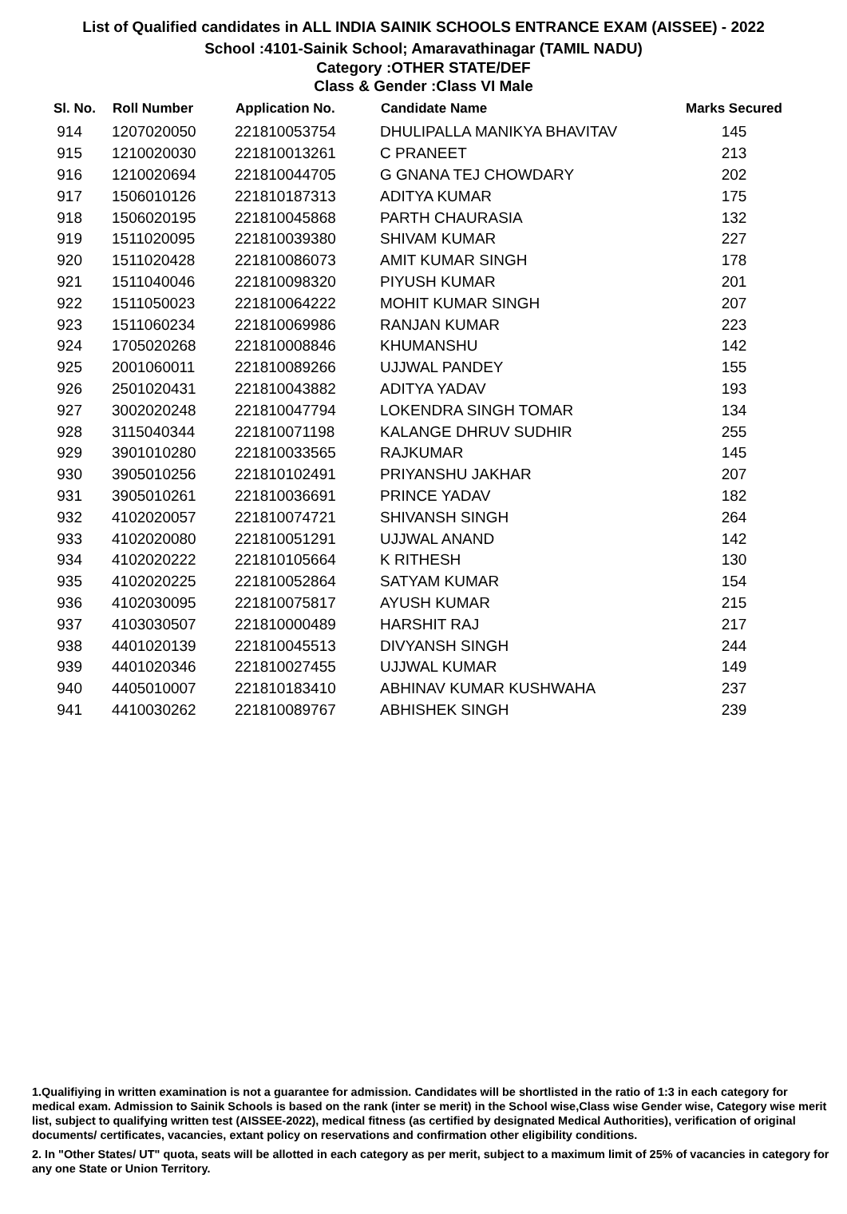List of Qualified candidates in ALL INDIA SAINIK SCHOOLS ENTRANCE EXAM (AISSEE) - 2022
School :4101-Sainik School; Amaravathinagar (TAMIL NADU)
Category :OTHER STATE/DEF
Class & Gender :Class VI Male
| Sl. No. | Roll Number | Application No. | Candidate Name | Marks Secured |
| --- | --- | --- | --- | --- |
| 914 | 1207020050 | 221810053754 | DHULIPALLA MANIKYA BHAVITAV | 145 |
| 915 | 1210020030 | 221810013261 | C PRANEET | 213 |
| 916 | 1210020694 | 221810044705 | G GNANA TEJ CHOWDARY | 202 |
| 917 | 1506010126 | 221810187313 | ADITYA KUMAR | 175 |
| 918 | 1506020195 | 221810045868 | PARTH CHAURASIA | 132 |
| 919 | 1511020095 | 221810039380 | SHIVAM KUMAR | 227 |
| 920 | 1511020428 | 221810086073 | AMIT KUMAR SINGH | 178 |
| 921 | 1511040046 | 221810098320 | PIYUSH KUMAR | 201 |
| 922 | 1511050023 | 221810064222 | MOHIT KUMAR SINGH | 207 |
| 923 | 1511060234 | 221810069986 | RANJAN KUMAR | 223 |
| 924 | 1705020268 | 221810008846 | KHUMANSHU | 142 |
| 925 | 2001060011 | 221810089266 | UJJWAL PANDEY | 155 |
| 926 | 2501020431 | 221810043882 | ADITYA YADAV | 193 |
| 927 | 3002020248 | 221810047794 | LOKENDRA SINGH TOMAR | 134 |
| 928 | 3115040344 | 221810071198 | KALANGE DHRUV SUDHIR | 255 |
| 929 | 3901010280 | 221810033565 | RAJKUMAR | 145 |
| 930 | 3905010256 | 221810102491 | PRIYANSHU JAKHAR | 207 |
| 931 | 3905010261 | 221810036691 | PRINCE YADAV | 182 |
| 932 | 4102020057 | 221810074721 | SHIVANSH SINGH | 264 |
| 933 | 4102020080 | 221810051291 | UJJWAL ANAND | 142 |
| 934 | 4102020222 | 221810105664 | K RITHESH | 130 |
| 935 | 4102020225 | 221810052864 | SATYAM KUMAR | 154 |
| 936 | 4102030095 | 221810075817 | AYUSH KUMAR | 215 |
| 937 | 4103030507 | 221810000489 | HARSHIT RAJ | 217 |
| 938 | 4401020139 | 221810045513 | DIVYANSH SINGH | 244 |
| 939 | 4401020346 | 221810027455 | UJJWAL KUMAR | 149 |
| 940 | 4405010007 | 221810183410 | ABHINAV KUMAR KUSHWAHA | 237 |
| 941 | 4410030262 | 221810089767 | ABHISHEK SINGH | 239 |
1.Qualifiying in written examination is not a guarantee for admission. Candidates will be shortlisted in the ratio of 1:3 in each category for medical exam. Admission to Sainik Schools is based on the rank (inter se merit) in the School wise,Class wise Gender wise, Category wise merit list, subject to qualifying written test (AISSEE-2022), medical fitness (as certified by designated Medical Authorities), verification of original documents/ certificates, vacancies, extant policy on reservations and confirmation other eligibility conditions.
2. In "Other States/ UT" quota, seats will be allotted in each category as per merit, subject to a maximum limit of 25% of vacancies in category for any one State or Union Territory.